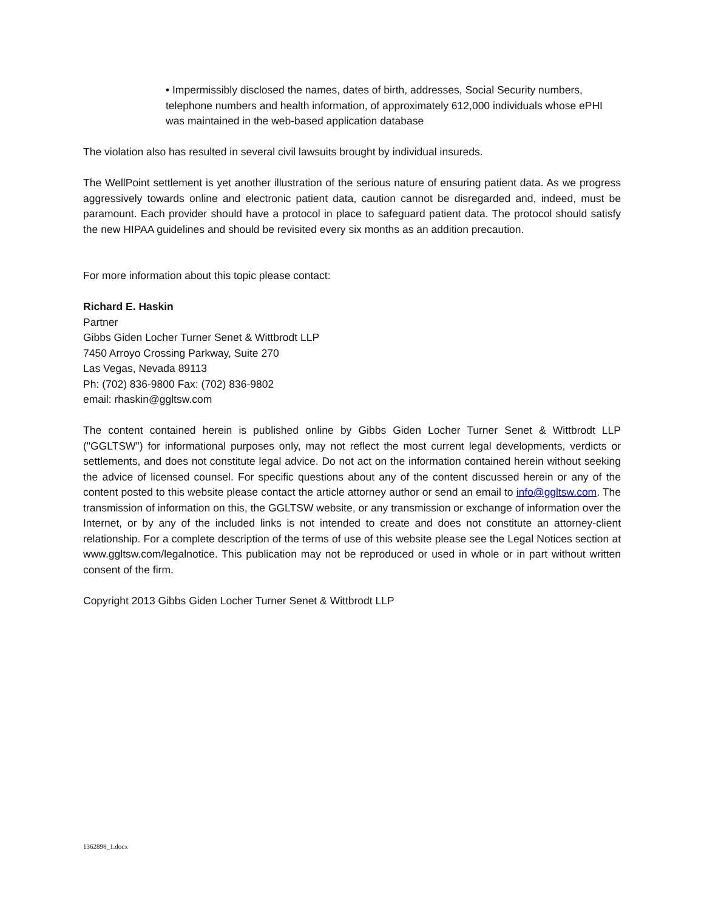• Impermissibly disclosed the names, dates of birth, addresses, Social Security numbers, telephone numbers and health information, of approximately 612,000 individuals whose ePHI was maintained in the web-based application database
The violation also has resulted in several civil lawsuits brought by individual insureds.
The WellPoint settlement is yet another illustration of the serious nature of ensuring patient data. As we progress aggressively towards online and electronic patient data, caution cannot be disregarded and, indeed, must be paramount. Each provider should have a protocol in place to safeguard patient data. The protocol should satisfy the new HIPAA guidelines and should be revisited every six months as an addition precaution.
For more information about this topic please contact:
Richard E. Haskin
Partner
Gibbs Giden Locher Turner Senet & Wittbrodt LLP
7450 Arroyo Crossing Parkway, Suite 270
Las Vegas, Nevada 89113
Ph: (702) 836-9800 Fax: (702) 836-9802
email: rhaskin@ggltsw.com
The content contained herein is published online by Gibbs Giden Locher Turner Senet & Wittbrodt LLP ("GGLTSW") for informational purposes only, may not reflect the most current legal developments, verdicts or settlements, and does not constitute legal advice. Do not act on the information contained herein without seeking the advice of licensed counsel. For specific questions about any of the content discussed herein or any of the content posted to this website please contact the article attorney author or send an email to info@ggltsw.com. The transmission of information on this, the GGLTSW website, or any transmission or exchange of information over the Internet, or by any of the included links is not intended to create and does not constitute an attorney-client relationship. For a complete description of the terms of use of this website please see the Legal Notices section at www.ggltsw.com/legalnotice. This publication may not be reproduced or used in whole or in part without written consent of the firm.
Copyright 2013 Gibbs Giden Locher Turner Senet & Wittbrodt LLP
1362898_1.docx